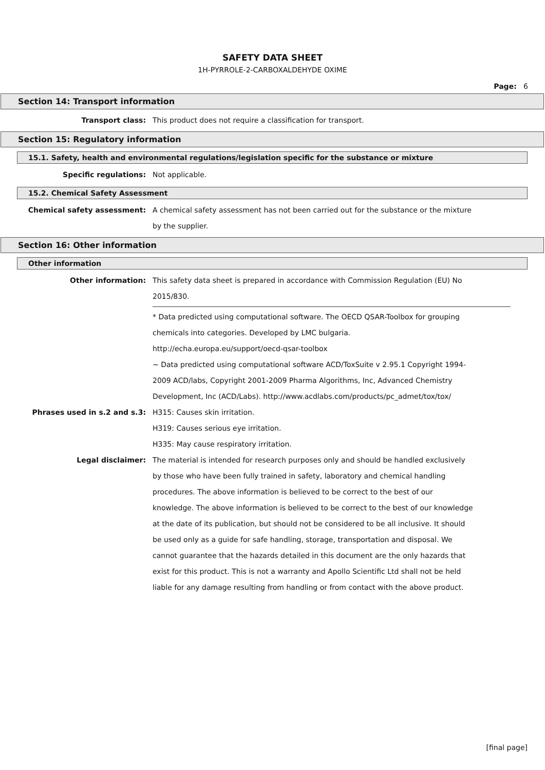SAFETY DATA SHEET
1H-PYRROLE-2-CARBOXALDEHYDE OXIME
Page: 6
Section 14: Transport information
Transport class: This product does not require a classification for transport.
Section 15: Regulatory information
15.1. Safety, health and environmental regulations/legislation specific for the substance or mixture
Specific regulations: Not applicable.
15.2. Chemical Safety Assessment
Chemical safety assessment: A chemical safety assessment has not been carried out for the substance or the mixture by the supplier.
Section 16: Other information
Other information
Other information: This safety data sheet is prepared in accordance with Commission Regulation (EU) No 2015/830.
* Data predicted using computational software. The OECD QSAR-Toolbox for grouping chemicals into categories. Developed by LMC bulgaria.
http://echa.europa.eu/support/oecd-qsar-toolbox
~ Data predicted using computational software ACD/ToxSuite v 2.95.1 Copyright 1994-2009 ACD/labs, Copyright 2001-2009 Pharma Algorithms, Inc, Advanced Chemistry Development, Inc (ACD/Labs). http://www.acdlabs.com/products/pc_admet/tox/tox/
Phrases used in s.2 and s.3: H315: Causes skin irritation.
H319: Causes serious eye irritation.
H335: May cause respiratory irritation.
Legal disclaimer: The material is intended for research purposes only and should be handled exclusively by those who have been fully trained in safety, laboratory and chemical handling procedures. The above information is believed to be correct to the best of our knowledge. The above information is believed to be correct to the best of our knowledge at the date of its publication, but should not be considered to be all inclusive. It should be used only as a guide for safe handling, storage, transportation and disposal. We cannot guarantee that the hazards detailed in this document are the only hazards that exist for this product. This is not a warranty and Apollo Scientific Ltd shall not be held liable for any damage resulting from handling or from contact with the above product.
[final page]